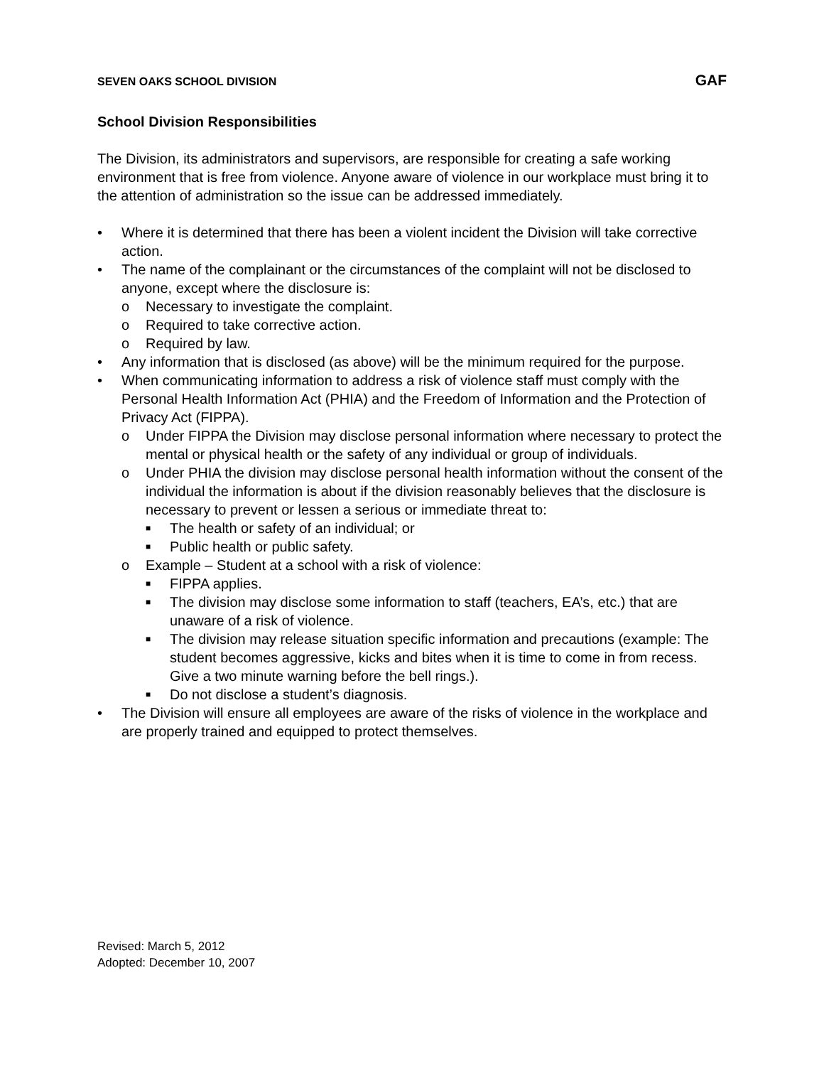SEVEN OAKS SCHOOL DIVISION GAF
School Division Responsibilities
The Division, its administrators and supervisors, are responsible for creating a safe working environment that is free from violence. Anyone aware of violence in our workplace must bring it to the attention of administration so the issue can be addressed immediately.
• Where it is determined that there has been a violent incident the Division will take corrective action.
• The name of the complainant or the circumstances of the complaint will not be disclosed to anyone, except where the disclosure is:
o Necessary to investigate the complaint.
o Required to take corrective action.
o Required by law.
• Any information that is disclosed (as above) will be the minimum required for the purpose.
• When communicating information to address a risk of violence staff must comply with the Personal Health Information Act (PHIA) and the Freedom of Information and the Protection of Privacy Act (FIPPA).
o Under FIPPA the Division may disclose personal information where necessary to protect the mental or physical health or the safety of any individual or group of individuals.
o Under PHIA the division may disclose personal health information without the consent of the individual the information is about if the division reasonably believes that the disclosure is necessary to prevent or lessen a serious or immediate threat to:
■ The health or safety of an individual; or
■ Public health or public safety.
o Example – Student at a school with a risk of violence:
■ FIPPA applies.
■ The division may disclose some information to staff (teachers, EA’s, etc.) that are unaware of a risk of violence.
■ The division may release situation specific information and precautions (example: The student becomes aggressive, kicks and bites when it is time to come in from recess. Give a two minute warning before the bell rings.).
■ Do not disclose a student’s diagnosis.
• The Division will ensure all employees are aware of the risks of violence in the workplace and are properly trained and equipped to protect themselves.
Revised: March 5, 2012
Adopted: December 10, 2007